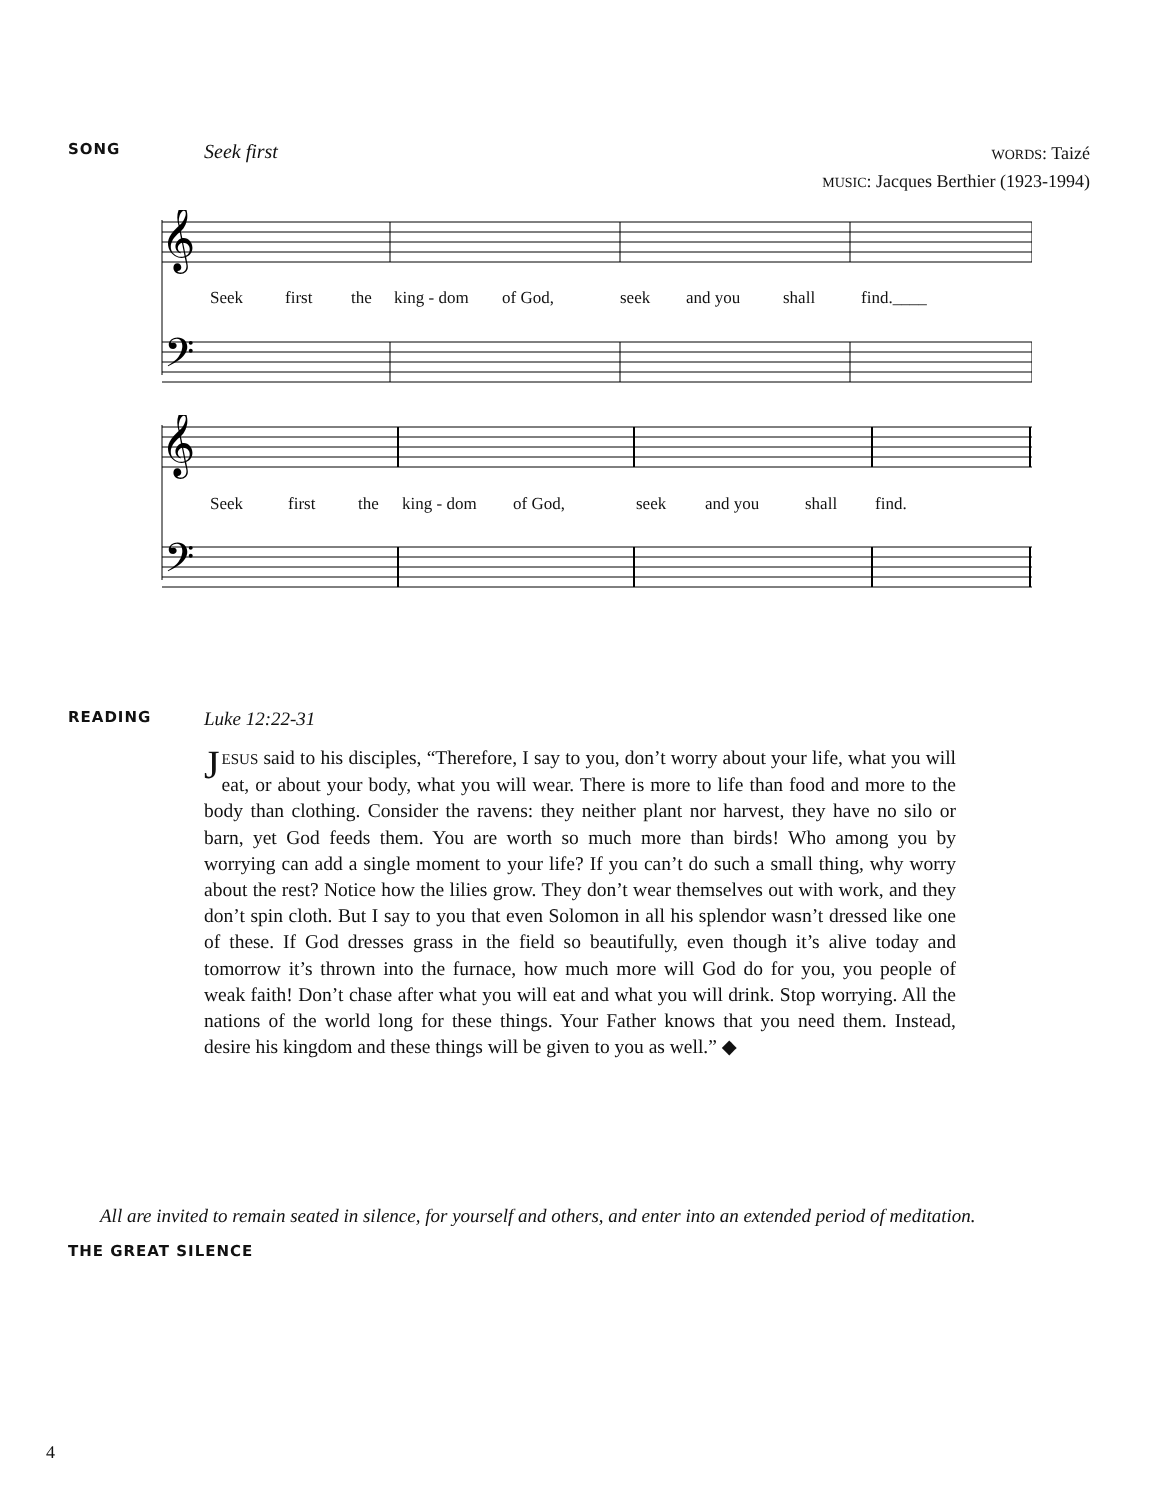SONG Seek first
WORDS: Taizé
MUSIC: Jacques Berthier (1923-1994)
𝄞
𝄢
Seek first the king - dom of God, seek and you shall find.____
𝄞
𝄢
Seek first the king - dom of God, seek and you shall find.
READING Luke 12:22-31
JESUS said to his disciples, “Therefore, I say to you, don’t worry about your life, what you will eat, or about your body, what you will wear. There is more to life than food and more to the body than clothing. Consider the ravens: they neither plant nor harvest, they have no silo or barn, yet God feeds them. You are worth so much more than birds! Who among you by worrying can add a single moment to your life? If you can’t do such a small thing, why worry about the rest? Notice how the lilies grow. They don’t wear themselves out with work, and they don’t spin cloth. But I say to you that even Solomon in all his splendor wasn’t dressed like one of these. If God dresses grass in the field so beautifully, even though it’s alive today and tomorrow it’s thrown into the furnace, how much more will God do for you, you people of weak faith! Don’t chase after what you will eat and what you will drink. Stop worrying. All the nations of the world long for these things. Your Father knows that you need them. Instead, desire his kingdom and these things will be given to you as well.” ◆
All are invited to remain seated in silence, for yourself and others, and enter into an extended period of meditation.
THE GREAT SILENCE
4